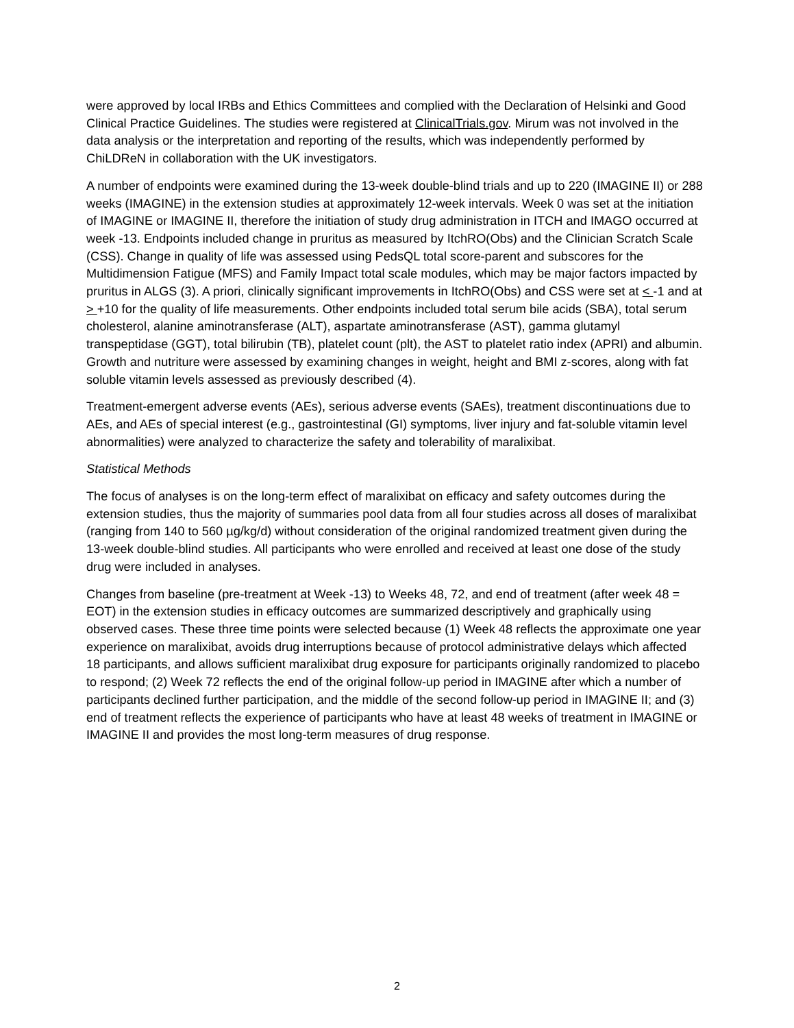were approved by local IRBs and Ethics Committees and complied with the Declaration of Helsinki and Good Clinical Practice Guidelines. The studies were registered at ClinicalTrials.gov. Mirum was not involved in the data analysis or the interpretation and reporting of the results, which was independently performed by ChiLDReN in collaboration with the UK investigators.
A number of endpoints were examined during the 13-week double-blind trials and up to 220 (IMAGINE II) or 288 weeks (IMAGINE) in the extension studies at approximately 12-week intervals. Week 0 was set at the initiation of IMAGINE or IMAGINE II, therefore the initiation of study drug administration in ITCH and IMAGO occurred at week -13. Endpoints included change in pruritus as measured by ItchRO(Obs) and the Clinician Scratch Scale (CSS). Change in quality of life was assessed using PedsQL total score-parent and subscores for the Multidimension Fatigue (MFS) and Family Impact total scale modules, which may be major factors impacted by pruritus in ALGS (3). A priori, clinically significant improvements in ItchRO(Obs) and CSS were set at < -1 and at > +10 for the quality of life measurements. Other endpoints included total serum bile acids (SBA), total serum cholesterol, alanine aminotransferase (ALT), aspartate aminotransferase (AST), gamma glutamyl transpeptidase (GGT), total bilirubin (TB), platelet count (plt), the AST to platelet ratio index (APRI) and albumin. Growth and nutriture were assessed by examining changes in weight, height and BMI z-scores, along with fat soluble vitamin levels assessed as previously described (4).
Treatment-emergent adverse events (AEs), serious adverse events (SAEs), treatment discontinuations due to AEs, and AEs of special interest (e.g., gastrointestinal (GI) symptoms, liver injury and fat-soluble vitamin level abnormalities) were analyzed to characterize the safety and tolerability of maralixibat.
Statistical Methods
The focus of analyses is on the long-term effect of maralixibat on efficacy and safety outcomes during the extension studies, thus the majority of summaries pool data from all four studies across all doses of maralixibat (ranging from 140 to 560 µg/kg/d) without consideration of the original randomized treatment given during the 13-week double-blind studies. All participants who were enrolled and received at least one dose of the study drug were included in analyses.
Changes from baseline (pre-treatment at Week -13) to Weeks 48, 72, and end of treatment (after week 48 = EOT) in the extension studies in efficacy outcomes are summarized descriptively and graphically using observed cases. These three time points were selected because (1) Week 48 reflects the approximate one year experience on maralixibat, avoids drug interruptions because of protocol administrative delays which affected 18 participants, and allows sufficient maralixibat drug exposure for participants originally randomized to placebo to respond; (2) Week 72 reflects the end of the original follow-up period in IMAGINE after which a number of participants declined further participation, and the middle of the second follow-up period in IMAGINE II; and (3) end of treatment reflects the experience of participants who have at least 48 weeks of treatment in IMAGINE or IMAGINE II and provides the most long-term measures of drug response.
2